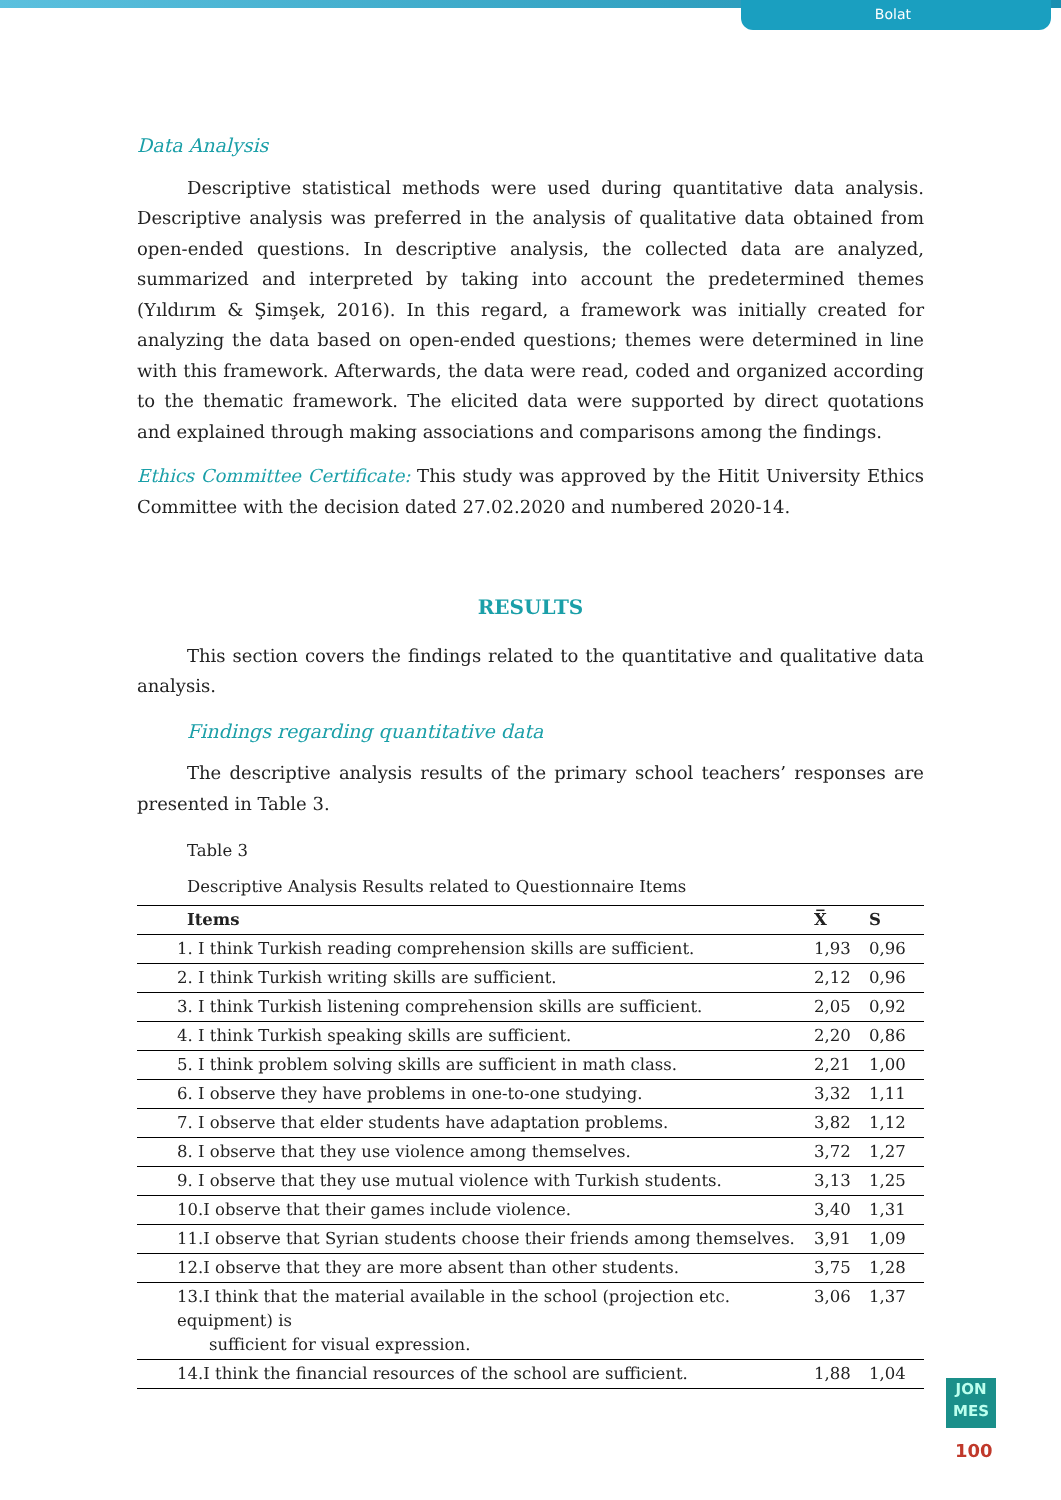Bolat
Data Analysis
Descriptive statistical methods were used during quantitative data analysis. Descriptive analysis was preferred in the analysis of qualitative data obtained from open-ended questions. In descriptive analysis, the collected data are analyzed, summarized and interpreted by taking into account the predetermined themes (Yıldırım & Şimşek, 2016). In this regard, a framework was initially created for analyzing the data based on open-ended questions; themes were determined in line with this framework. Afterwards, the data were read, coded and organized according to the thematic framework. The elicited data were supported by direct quotations and explained through making associations and comparisons among the findings.
Ethics Committee Certificate: This study was approved by the Hitit University Ethics Committee with the decision dated 27.02.2020 and numbered 2020-14.
RESULTS
This section covers the findings related to the quantitative and qualitative data analysis.
Findings regarding quantitative data
The descriptive analysis results of the primary school teachers’ responses are presented in Table 3.
Table 3
Descriptive Analysis Results related to Questionnaire Items
| Items | X̅ | S |
| --- | --- | --- |
| 1. I think Turkish reading comprehension skills are sufficient. | 1,93 | 0,96 |
| 2. I think Turkish writing skills are sufficient. | 2,12 | 0,96 |
| 3. I think Turkish listening comprehension skills are sufficient. | 2,05 | 0,92 |
| 4. I think Turkish speaking skills are sufficient. | 2,20 | 0,86 |
| 5. I think problem solving skills are sufficient in math class. | 2,21 | 1,00 |
| 6. I observe they have problems in one-to-one studying. | 3,32 | 1,11 |
| 7. I observe that elder students have adaptation problems. | 3,82 | 1,12 |
| 8. I observe that they use violence among themselves. | 3,72 | 1,27 |
| 9. I observe that they use mutual violence with Turkish students. | 3,13 | 1,25 |
| 10.I observe that their games include violence. | 3,40 | 1,31 |
| 11.I observe that Syrian students choose their friends among themselves. | 3,91 | 1,09 |
| 12.I observe that they are more absent than other students. | 3,75 | 1,28 |
| 13.I think that the material available in the school (projection etc. equipment) is sufficient for visual expression. | 3,06 | 1,37 |
| 14.I think the financial resources of the school are sufficient. | 1,88 | 1,04 |
JON
MES
100